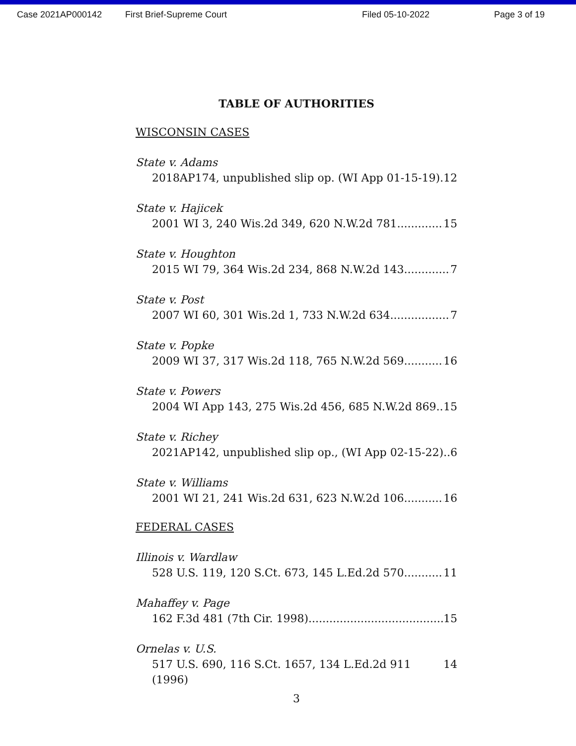Case 2021AP000142 First Brief-Supreme Court Filed 05-10-2022 Page 3 of 19
TABLE OF AUTHORITIES
WISCONSIN CASES
State v. Adams
2018AP174, unpublished slip op. (WI App 01-15-19) 12
State v. Hajicek
2001 WI 3, 240 Wis.2d 349, 620 N.W.2d 781 15
State v. Houghton
2015 WI 79, 364 Wis.2d 234, 868 N.W.2d 143 7
State v. Post
2007 WI 60, 301 Wis.2d 1, 733 N.W.2d 634 7
State v. Popke
2009 WI 37, 317 Wis.2d 118, 765 N.W.2d 569 16
State v. Powers
2004 WI App 143, 275 Wis.2d 456, 685 N.W.2d 869 15
State v. Richey
2021AP142, unpublished slip op., (WI App 02-15-22) 6
State v. Williams
2001 WI 21, 241 Wis.2d 631, 623 N.W.2d 106 16
FEDERAL CASES
Illinois v. Wardlaw
528 U.S. 119, 120 S.Ct. 673, 145 L.Ed.2d 570 11
Mahaffey v. Page
162 F.3d 481 (7th Cir. 1998) 15
Ornelas v. U.S.
517 U.S. 690, 116 S.Ct. 1657, 134 L.Ed.2d 911 (1996) 14
3